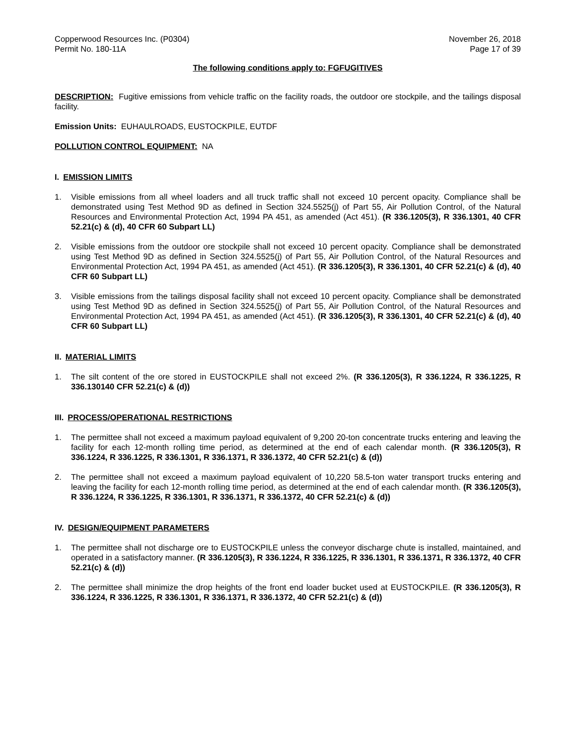Copperwood Resources Inc. (P0304)
Permit No. 180-11A
November 26, 2018
Page 17 of 39
The following conditions apply to: FGFUGITIVES
DESCRIPTION: Fugitive emissions from vehicle traffic on the facility roads, the outdoor ore stockpile, and the tailings disposal facility.
Emission Units: EUHAULROADS, EUSTOCKPILE, EUTDF
POLLUTION CONTROL EQUIPMENT: NA
I. EMISSION LIMITS
1. Visible emissions from all wheel loaders and all truck traffic shall not exceed 10 percent opacity. Compliance shall be demonstrated using Test Method 9D as defined in Section 324.5525(j) of Part 55, Air Pollution Control, of the Natural Resources and Environmental Protection Act, 1994 PA 451, as amended (Act 451). (R 336.1205(3), R 336.1301, 40 CFR 52.21(c) & (d), 40 CFR 60 Subpart LL)
2. Visible emissions from the outdoor ore stockpile shall not exceed 10 percent opacity. Compliance shall be demonstrated using Test Method 9D as defined in Section 324.5525(j) of Part 55, Air Pollution Control, of the Natural Resources and Environmental Protection Act, 1994 PA 451, as amended (Act 451). (R 336.1205(3), R 336.1301, 40 CFR 52.21(c) & (d), 40 CFR 60 Subpart LL)
3. Visible emissions from the tailings disposal facility shall not exceed 10 percent opacity. Compliance shall be demonstrated using Test Method 9D as defined in Section 324.5525(j) of Part 55, Air Pollution Control, of the Natural Resources and Environmental Protection Act, 1994 PA 451, as amended (Act 451). (R 336.1205(3), R 336.1301, 40 CFR 52.21(c) & (d), 40 CFR 60 Subpart LL)
II. MATERIAL LIMITS
1. The silt content of the ore stored in EUSTOCKPILE shall not exceed 2%. (R 336.1205(3), R 336.1224, R 336.1225, R 336.130140 CFR 52.21(c) & (d))
III. PROCESS/OPERATIONAL RESTRICTIONS
1. The permittee shall not exceed a maximum payload equivalent of 9,200 20-ton concentrate trucks entering and leaving the facility for each 12-month rolling time period, as determined at the end of each calendar month. (R 336.1205(3), R 336.1224, R 336.1225, R 336.1301, R 336.1371, R 336.1372, 40 CFR 52.21(c) & (d))
2. The permittee shall not exceed a maximum payload equivalent of 10,220 58.5-ton water transport trucks entering and leaving the facility for each 12-month rolling time period, as determined at the end of each calendar month. (R 336.1205(3), R 336.1224, R 336.1225, R 336.1301, R 336.1371, R 336.1372, 40 CFR 52.21(c) & (d))
IV. DESIGN/EQUIPMENT PARAMETERS
1. The permittee shall not discharge ore to EUSTOCKPILE unless the conveyor discharge chute is installed, maintained, and operated in a satisfactory manner. (R 336.1205(3), R 336.1224, R 336.1225, R 336.1301, R 336.1371, R 336.1372, 40 CFR 52.21(c) & (d))
2. The permittee shall minimize the drop heights of the front end loader bucket used at EUSTOCKPILE. (R 336.1205(3), R 336.1224, R 336.1225, R 336.1301, R 336.1371, R 336.1372, 40 CFR 52.21(c) & (d))